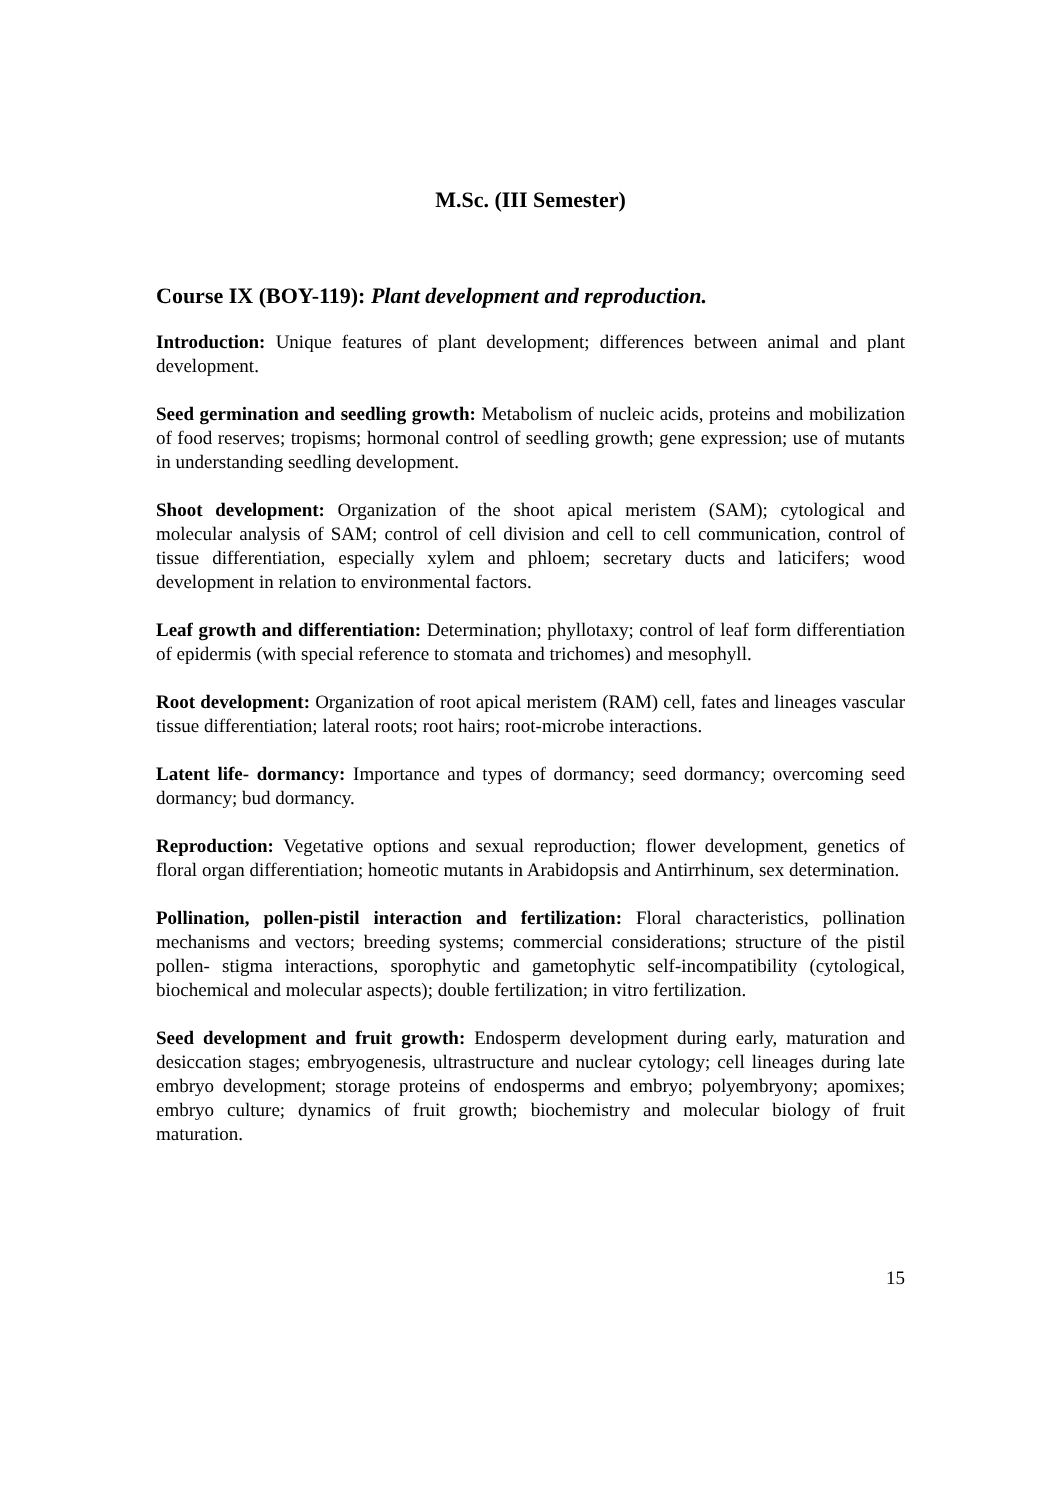M.Sc. (III Semester)
Course IX (BOY-119): Plant development and reproduction.
Introduction: Unique features of plant development; differences between animal and plant development.
Seed germination and seedling growth: Metabolism of nucleic acids, proteins and mobilization of food reserves; tropisms; hormonal control of seedling growth; gene expression; use of mutants in understanding seedling development.
Shoot development: Organization of the shoot apical meristem (SAM); cytological and molecular analysis of SAM; control of cell division and cell to cell communication, control of tissue differentiation, especially xylem and phloem; secretary ducts and laticifers; wood development in relation to environmental factors.
Leaf growth and differentiation: Determination; phyllotaxy; control of leaf form differentiation of epidermis (with special reference to stomata and trichomes) and mesophyll.
Root development: Organization of root apical meristem (RAM) cell, fates and lineages vascular tissue differentiation; lateral roots; root hairs; root-microbe interactions.
Latent life- dormancy: Importance and types of dormancy; seed dormancy; overcoming seed dormancy; bud dormancy.
Reproduction: Vegetative options and sexual reproduction; flower development, genetics of floral organ differentiation; homeotic mutants in Arabidopsis and Antirrhinum, sex determination.
Pollination, pollen-pistil interaction and fertilization: Floral characteristics, pollination mechanisms and vectors; breeding systems; commercial considerations; structure of the pistil pollen- stigma interactions, sporophytic and gametophytic self-incompatibility (cytological, biochemical and molecular aspects); double fertilization; in vitro fertilization.
Seed development and fruit growth: Endosperm development during early, maturation and desiccation stages; embryogenesis, ultrastructure and nuclear cytology; cell lineages during late embryo development; storage proteins of endosperms and embryo; polyembryony; apomixes; embryo culture; dynamics of fruit growth; biochemistry and molecular biology of fruit maturation.
15